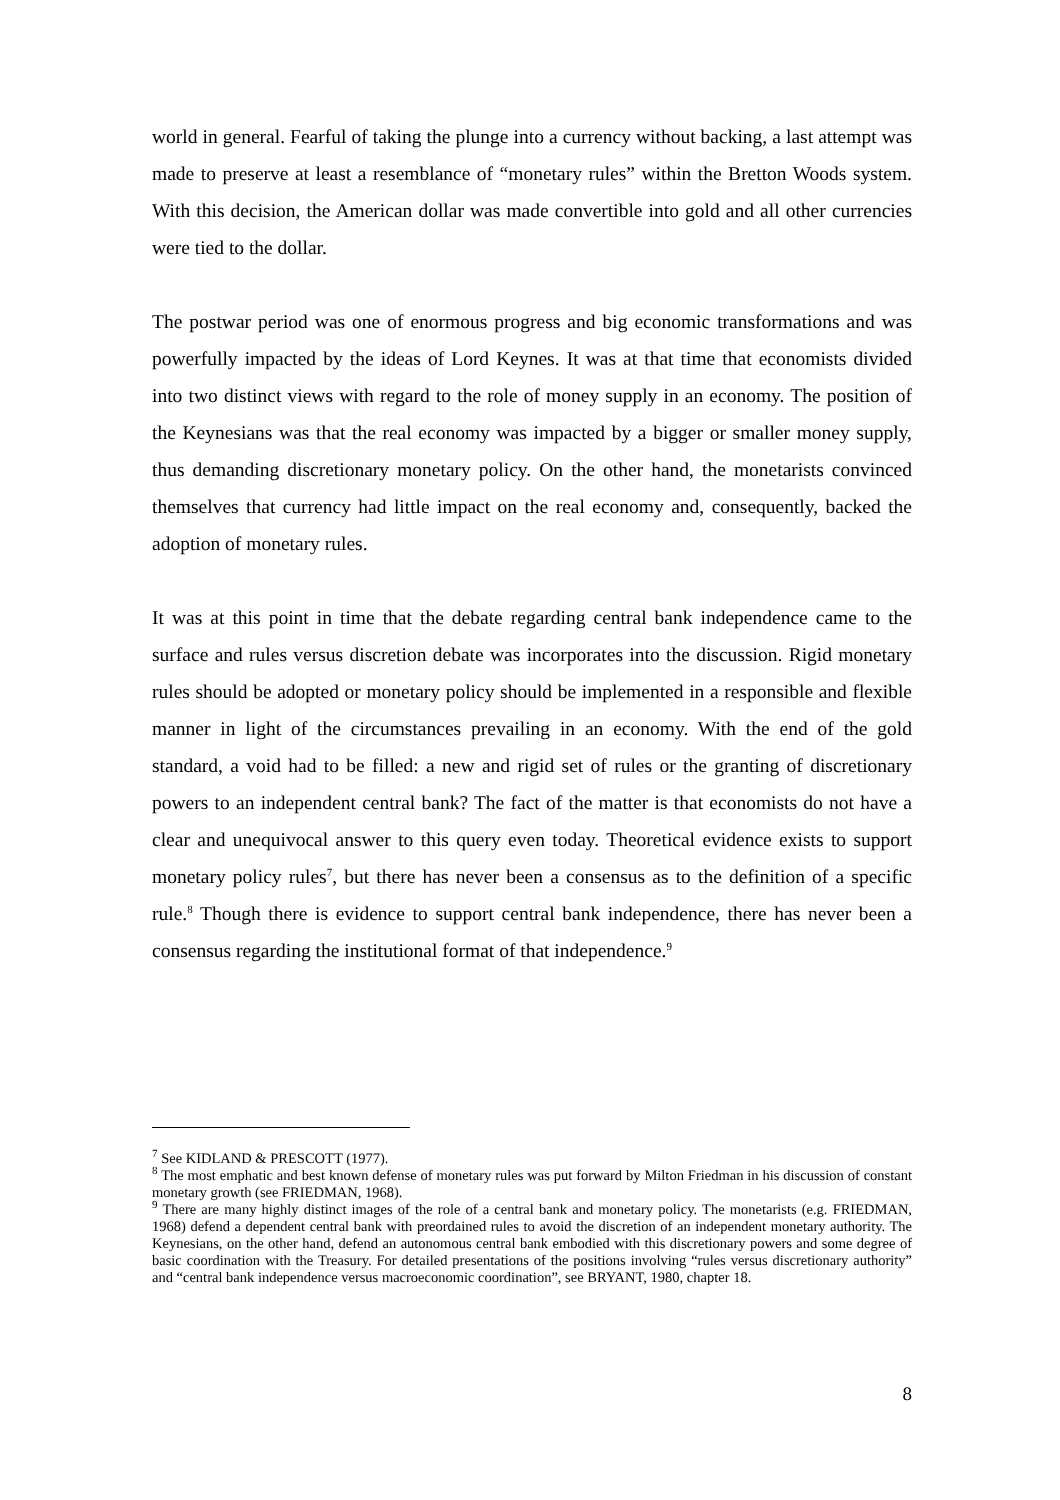world in general. Fearful of taking the plunge into a currency without backing, a last attempt was made to preserve at least a resemblance of “monetary rules” within the Bretton Woods system. With this decision, the American dollar was made convertible into gold and all other currencies were tied to the dollar.
The postwar period was one of enormous progress and big economic transformations and was powerfully impacted by the ideas of Lord Keynes. It was at that time that economists divided into two distinct views with regard to the role of money supply in an economy. The position of the Keynesians was that the real economy was impacted by a bigger or smaller money supply, thus demanding discretionary monetary policy. On the other hand, the monetarists convinced themselves that currency had little impact on the real economy and, consequently, backed the adoption of monetary rules.
It was at this point in time that the debate regarding central bank independence came to the surface and rules versus discretion debate was incorporates into the discussion. Rigid monetary rules should be adopted or monetary policy should be implemented in a responsible and flexible manner in light of the circumstances prevailing in an economy. With the end of the gold standard, a void had to be filled: a new and rigid set of rules or the granting of discretionary powers to an independent central bank? The fact of the matter is that economists do not have a clear and unequivocal answer to this query even today. Theoretical evidence exists to support monetary policy rules<sup>7</sup>, but there has never been a consensus as to the definition of a specific rule.<sup>8</sup> Though there is evidence to support central bank independence, there has never been a consensus regarding the institutional format of that independence.<sup>9</sup>
<sup>7</sup> See KIDLAND & PRESCOTT (1977).
<sup>8</sup> The most emphatic and best known defense of monetary rules was put forward by Milton Friedman in his discussion of constant monetary growth (see FRIEDMAN, 1968).
<sup>9</sup> There are many highly distinct images of the role of a central bank and monetary policy. The monetarists (e.g. FRIEDMAN, 1968) defend a dependent central bank with preordained rules to avoid the discretion of an independent monetary authority. The Keynesians, on the other hand, defend an autonomous central bank embodied with this discretionary powers and some degree of basic coordination with the Treasury. For detailed presentations of the positions involving “rules versus discretionary authority” and “central bank independence versus macroeconomic coordination”, see BRYANT, 1980, chapter 18.
8